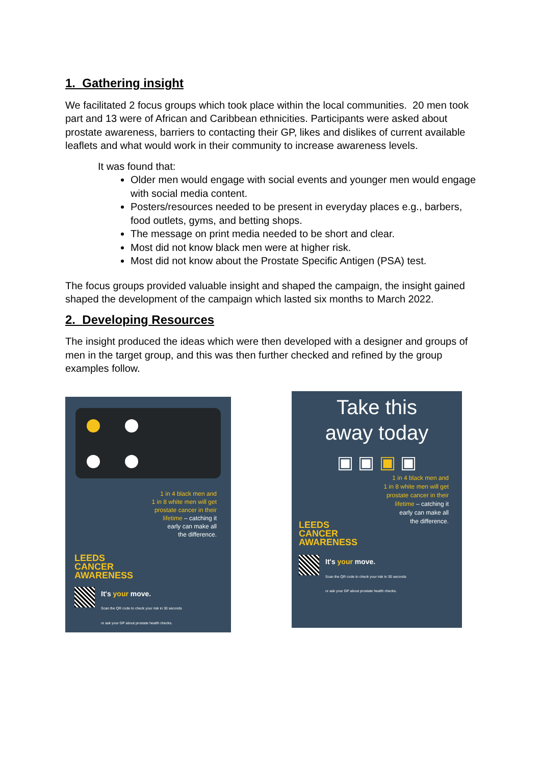1. Gathering insight
We facilitated 2 focus groups which took place within the local communities. 20 men took part and 13 were of African and Caribbean ethnicities. Participants were asked about prostate awareness, barriers to contacting their GP, likes and dislikes of current available leaflets and what would work in their community to increase awareness levels.
It was found that:
Older men would engage with social events and younger men would engage with social media content.
Posters/resources needed to be present in everyday places e.g., barbers, food outlets, gyms, and betting shops.
The message on print media needed to be short and clear.
Most did not know black men were at higher risk.
Most did not know about the Prostate Specific Antigen (PSA) test.
The focus groups provided valuable insight and shaped the campaign, the insight gained shaped the development of the campaign which lasted six months to March 2022.
2. Developing Resources
The insight produced the ideas which were then developed with a designer and groups of men in the target group, and this was then further checked and refined by the group examples follow.
1 in 4 black men and
1 in 8 white men will get
prostate cancer in their
lifetime – catching it
early can make all
the difference.
LEEDS
CANCER
AWARENESS
It's your move.
Scan the QR code to check your risk in 30 seconds
or ask your GP about prostate health checks.
Take this
away today
▣ ▣ ▣ ▣
1 in 4 black men and
1 in 8 white men will get
prostate cancer in their
lifetime – catching it
early can make all
the difference.
LEEDS
CANCER
AWARENESS
It's your move.
Scan the QR code to check your risk in 30 seconds
or ask your GP about prostate health checks.